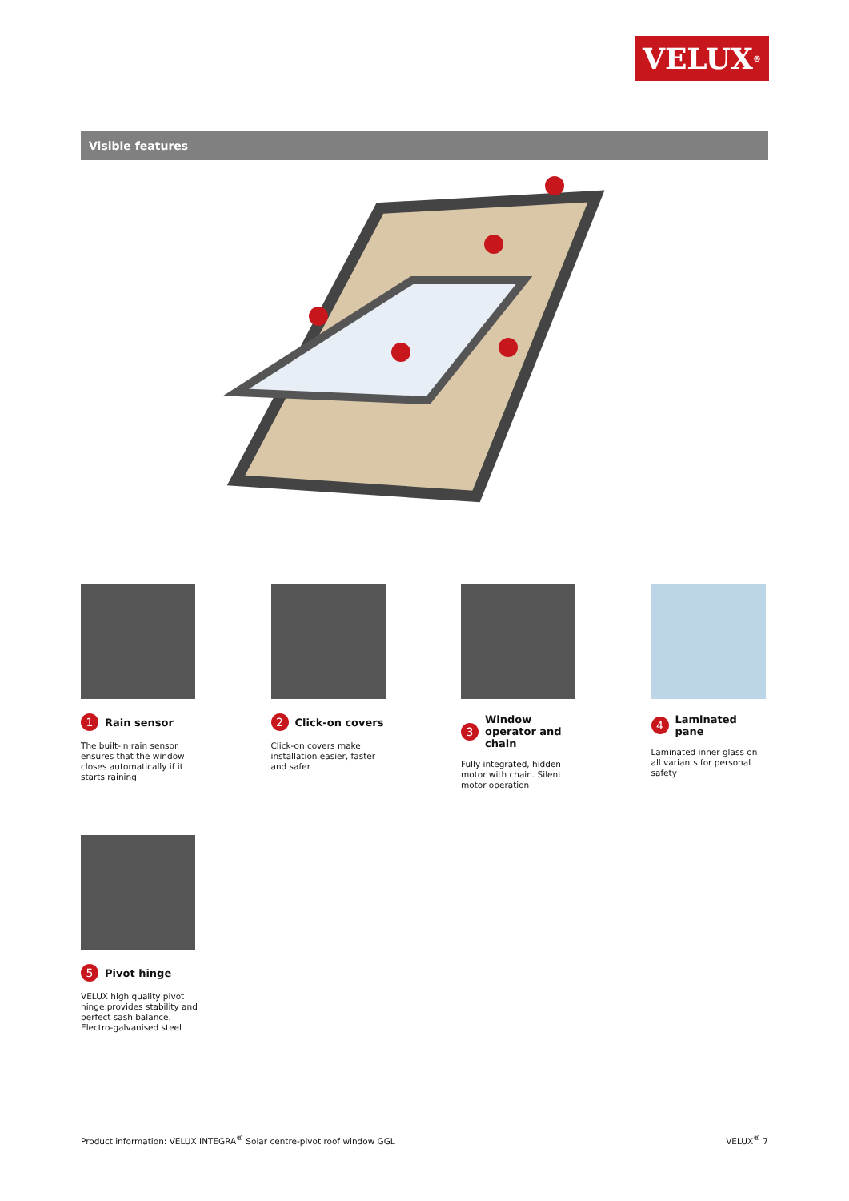VELUX<sup>®</sup>
Visible features
1 Rain sensor
The built-in rain sensor ensures that the window closes automatically if it starts raining
2 Click-on covers
Click-on covers make installation easier, faster and safer
3 Window operator and chain
Fully integrated, hidden motor with chain. Silent motor operation
4 Laminated pane
Laminated inner glass on all variants for personal safety
5 Pivot hinge
VELUX high quality pivot hinge provides stability and perfect sash balance. Electro-galvanised steel
Product information: VELUX INTEGRA<sup>®</sup> Solar centre-pivot roof window GGL VELUX<sup>®</sup> 7